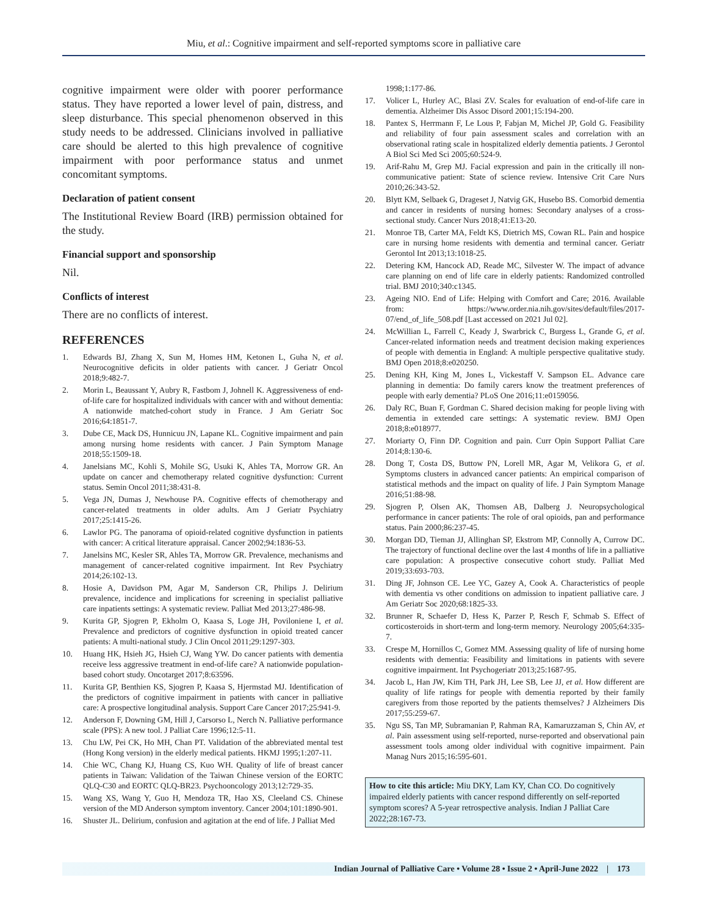Miu, et al.: Cognitive impairment and self-reported symptoms score in palliative care
cognitive impairment were older with poorer performance status. They have reported a lower level of pain, distress, and sleep disturbance. This special phenomenon observed in this study needs to be addressed. Clinicians involved in palliative care should be alerted to this high prevalence of cognitive impairment with poor performance status and unmet concomitant symptoms.
Declaration of patient consent
The Institutional Review Board (IRB) permission obtained for the study.
Financial support and sponsorship
Nil.
Conflicts of interest
There are no conflicts of interest.
REFERENCES
1. Edwards BJ, Zhang X, Sun M, Homes HM, Ketonen L, Guha N, et al. Neurocognitive deficits in older patients with cancer. J Geriatr Oncol 2018;9:482-7.
2. Morin L, Beaussant Y, Aubry R, Fastbom J, Johnell K. Aggressiveness of end-of-life care for hospitalized individuals with cancer with and without dementia: A nationwide matched-cohort study in France. J Am Geriatr Soc 2016;64:1851-7.
3. Dube CE, Mack DS, Hunnicuu JN, Lapane KL. Cognitive impairment and pain among nursing home residents with cancer. J Pain Symptom Manage 2018;55:1509-18.
4. Janelsians MC, Kohli S, Mohile SG, Usuki K, Ahles TA, Morrow GR. An update on cancer and chemotherapy related cognitive dysfunction: Current status. Semin Oncol 2011;38:431-8.
5. Vega JN, Dumas J, Newhouse PA. Cognitive effects of chemotherapy and cancer-related treatments in older adults. Am J Geriatr Psychiatry 2017;25:1415-26.
6. Lawlor PG. The panorama of opioid-related cognitive dysfunction in patients with cancer: A critical literature appraisal. Cancer 2002;94:1836-53.
7. Janelsins MC, Kesler SR, Ahles TA, Morrow GR. Prevalence, mechanisms and management of cancer-related cognitive impairment. Int Rev Psychiatry 2014;26:102-13.
8. Hosie A, Davidson PM, Agar M, Sanderson CR, Philips J. Delirium prevalence, incidence and implications for screening in specialist palliative care inpatients settings: A systematic review. Palliat Med 2013;27:486-98.
9. Kurita GP, Sjogren P, Ekholm O, Kaasa S, Loge JH, Poviloniene I, et al. Prevalence and predictors of cognitive dysfunction in opioid treated cancer patients: A multi-national study. J Clin Oncol 2011;29:1297-303.
10. Huang HK, Hsieh JG, Hsieh CJ, Wang YW. Do cancer patients with dementia receive less aggressive treatment in end-of-life care? A nationwide population-based cohort study. Oncotarget 2017;8:63596.
11. Kurita GP, Benthien KS, Sjogren P, Kaasa S, Hjermstad MJ. Identification of the predictors of cognitive impairment in patients with cancer in palliative care: A prospective longitudinal analysis. Support Care Cancer 2017;25:941-9.
12. Anderson F, Downing GM, Hill J, Carsorso L, Nerch N. Palliative performance scale (PPS): A new tool. J Palliat Care 1996;12:5-11.
13. Chu LW, Pei CK, Ho MH, Chan PT. Validation of the abbreviated mental test (Hong Kong version) in the elderly medical patients. HKMJ 1995;1:207-11.
14. Chie WC, Chang KJ, Huang CS, Kuo WH. Quality of life of breast cancer patients in Taiwan: Validation of the Taiwan Chinese version of the EORTC QLQ-C30 and EORTC QLQ-BR23. Psychooncology 2013;12:729-35.
15. Wang XS, Wang Y, Guo H, Mendoza TR, Hao XS, Cleeland CS. Chinese version of the MD Anderson symptom inventory. Cancer 2004;101:1890-901.
16. Shuster JL. Delirium, confusion and agitation at the end of life. J Palliat Med
1998;1:177-86.
17. Volicer L, Hurley AC, Blasi ZV. Scales for evaluation of end-of-life care in dementia. Alzheimer Dis Assoc Disord 2001;15:194-200.
18. Pantex S, Herrmann F, Le Lous P, Fabjan M, Michel JP, Gold G. Feasibility and reliability of four pain assessment scales and correlation with an observational rating scale in hospitalized elderly dementia patients. J Gerontol A Biol Sci Med Sci 2005;60:524-9.
19. Arif-Rahu M, Grep MJ. Facial expression and pain in the critically ill non-communicative patient: State of science review. Intensive Crit Care Nurs 2010;26:343-52.
20. Blytt KM, Selbaek G, Drageset J, Natvig GK, Husebo BS. Comorbid dementia and cancer in residents of nursing homes: Secondary analyses of a cross-sectional study. Cancer Nurs 2018;41:E13-20.
21. Monroe TB, Carter MA, Feldt KS, Dietrich MS, Cowan RL. Pain and hospice care in nursing home residents with dementia and terminal cancer. Geriatr Gerontol Int 2013;13:1018-25.
22. Detering KM, Hancock AD, Reade MC, Silvester W. The impact of advance care planning on end of life care in elderly patients: Randomized controlled trial. BMJ 2010;340:c1345.
23. Ageing NIO. End of Life: Helping with Comfort and Care; 2016. Available from: https://www.order.nia.nih.gov/sites/default/files/2017-07/end_of_life_508.pdf [Last accessed on 2021 Jul 02].
24. McWillian L, Farrell C, Keady J, Swarbrick C, Burgess L, Grande G, et al. Cancer-related information needs and treatment decision making experiences of people with dementia in England: A multiple perspective qualitative study. BMJ Open 2018;8:e020250.
25. Dening KH, King M, Jones L, Vickestaff V. Sampson EL. Advance care planning in dementia: Do family carers know the treatment preferences of people with early dementia? PLoS One 2016;11:e0159056.
26. Daly RC, Buan F, Gordman C. Shared decision making for people living with dementia in extended care settings: A systematic review. BMJ Open 2018;8:e018977.
27. Moriarty O, Finn DP. Cognition and pain. Curr Opin Support Palliat Care 2014;8:130-6.
28. Dong T, Costa DS, Buttow PN, Lorell MR, Agar M, Velikora G, et al. Symptoms clusters in advanced cancer patients: An empirical comparison of statistical methods and the impact on quality of life. J Pain Symptom Manage 2016;51:88-98.
29. Sjogren P, Olsen AK, Thomsen AB, Dalberg J. Neuropsychological performance in cancer patients: The role of oral opioids, pan and performance status. Pain 2000;86:237-45.
30. Morgan DD, Tieman JJ, Allinghan SP, Ekstrom MP, Connolly A, Currow DC. The trajectory of functional decline over the last 4 months of life in a palliative care population: A prospective consecutive cohort study. Palliat Med 2019;33:693-703.
31. Ding JF, Johnson CE. Lee YC, Gazey A, Cook A. Characteristics of people with dementia vs other conditions on admission to inpatient palliative care. J Am Geriatr Soc 2020;68:1825-33.
32. Brunner R, Schaefer D, Hess K, Parzer P, Resch F, Schmab S. Effect of corticosteroids in short-term and long-term memory. Neurology 2005;64:335-7.
33. Crespe M, Hornillos C, Gomez MM. Assessing quality of life of nursing home residents with dementia: Feasibility and limitations in patients with severe cognitive impairment. Int Psychogeriatr 2013;25:1687-95.
34. Jacob L, Han JW, Kim TH, Park JH, Lee SB, Lee JJ, et al. How different are quality of life ratings for people with dementia reported by their family caregivers from those reported by the patients themselves? J Alzheimers Dis 2017;55:259-67.
35. Ngu SS, Tan MP, Subramanian P, Rahman RA, Kamaruzzaman S, Chin AV, et al. Pain assessment using self-reported, nurse-reported and observational pain assessment tools among older individual with cognitive impairment. Pain Manag Nurs 2015;16:595-601.
How to cite this article: Miu DKY, Lam KY, Chan CO. Do cognitively impaired elderly patients with cancer respond differently on self-reported symptom scores? A 5-year retrospective analysis. Indian J Palliat Care 2022;28:167-73.
Indian Journal of Palliative Care • Volume 28 • Issue 2 • April-June 2022 | 173